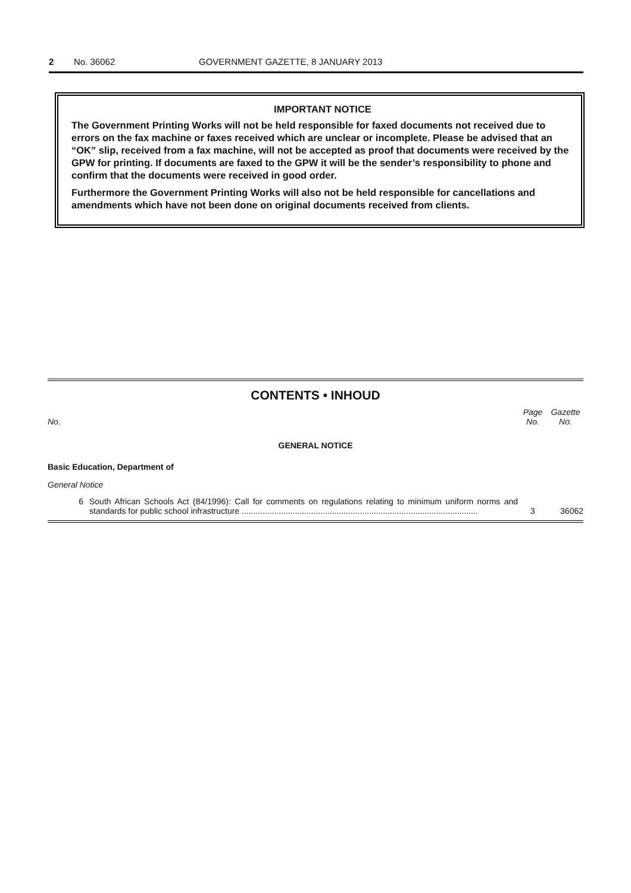2 No. 36062 GOVERNMENT GAZETTE, 8 JANUARY 2013
IMPORTANT NOTICE
The Government Printing Works will not be held responsible for faxed documents not received due to errors on the fax machine or faxes received which are unclear or incomplete. Please be advised that an “OK” slip, received from a fax machine, will not be accepted as proof that documents were received by the GPW for printing. If documents are faxed to the GPW it will be the sender’s responsibility to phone and confirm that the documents were received in good order.
Furthermore the Government Printing Works will also not be held responsible for cancellations and amendments which have not been done on original documents received from clients.
CONTENTS • INHOUD
| No. | | Page No. | Gazette No. |
| GENERAL NOTICE | | | |
| Basic Education, Department of | | | |
| General Notice | | | |
| 6 | South African Schools Act (84/1996): Call for comments on regulations relating to minimum uniform norms and standards for public school infrastructure ...................................................................................................... | 3 | 36062 |